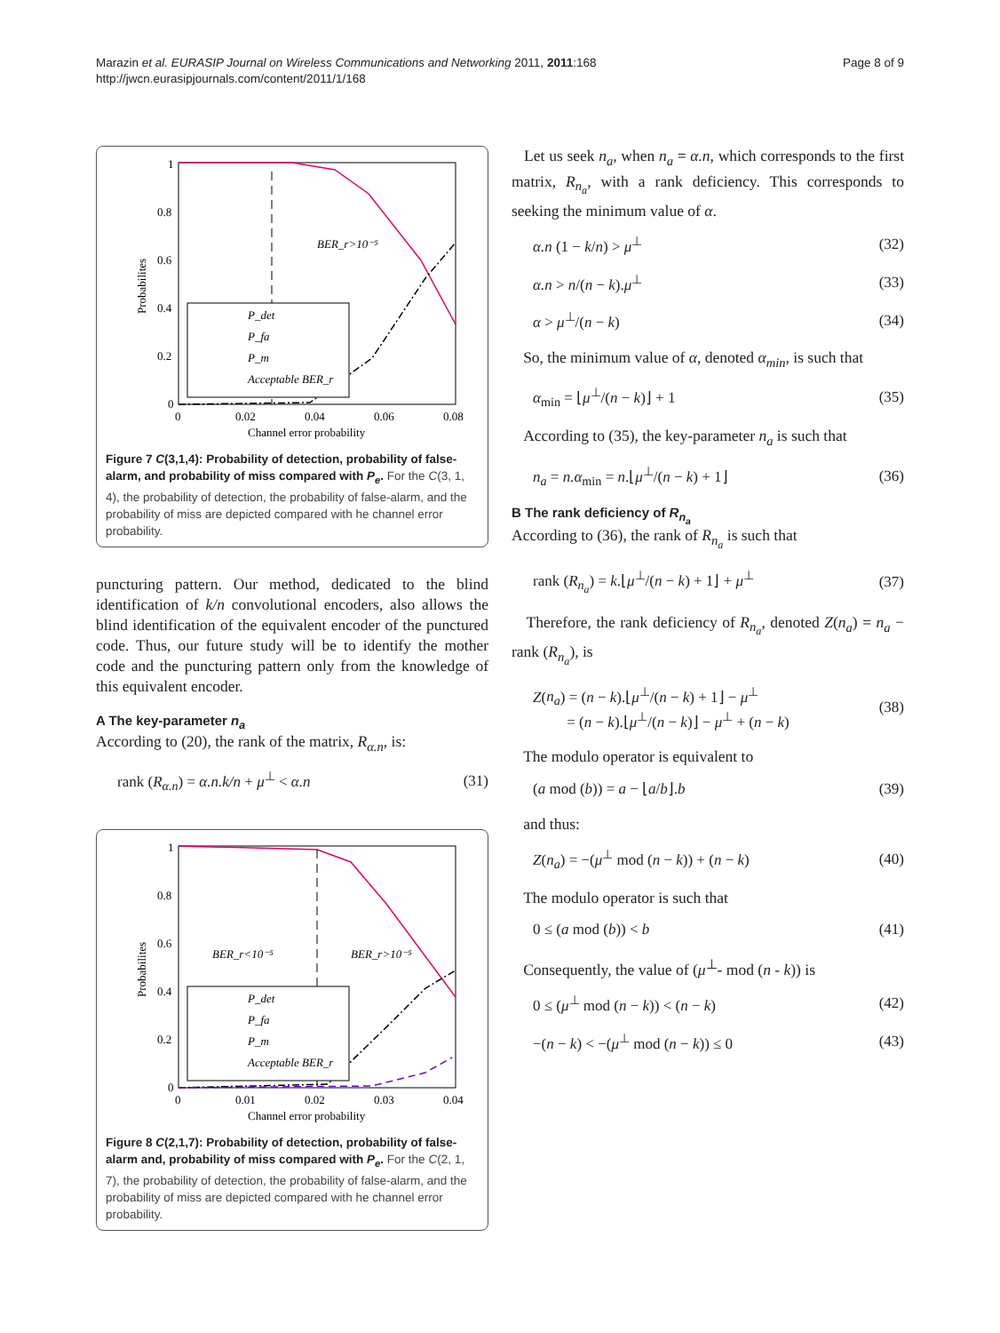Marazin et al. EURASIP Journal on Wireless Communications and Networking 2011, 2011:168
http://jwcn.eurasipjournals.com/content/2011/1/168
Page 8 of 9
1
0.8
0.6
0.4
0.2
0
0
0.02
0.04
0.06
0.08
Channel error probability
Probabilites
BER_r>10⁻⁵
P_det
P_fa
P_m
Acceptable BER_r
Figure 7 C(3,1,4): Probability of detection, probability of false-alarm, and probability of miss compared with P<sub>e</sub>. For the C(3, 1, 4), the probability of detection, the probability of false-alarm, and the probability of miss are depicted compared with he channel error probability.
puncturing pattern. Our method, dedicated to the blind identification of k/n convolutional encoders, also allows the blind identification of the equivalent encoder of the punctured code. Thus, our future study will be to identify the mother code and the puncturing pattern only from the knowledge of this equivalent encoder.
A The key-parameter n<sub>a</sub>
According to (20), the rank of the matrix, R<sub>α.n</sub>, is:
rank (R<sub>α.n</sub>) = α.n.k/n + μ<sup>⊥</sup> < α.n (31)
1
0.8
0.6
0.4
0.2
0
0
0.01
0.02
0.03
0.04
Channel error probability
Probabilites
BER_r<10⁻⁵
BER_r>10⁻⁵
P_det
P_fa
P_m
Acceptable BER_r
Figure 8 C(2,1,7): Probability of detection, probability of false-alarm and, probability of miss compared with P<sub>e</sub>. For the C(2, 1, 7), the probability of detection, the probability of false-alarm, and the probability of miss are depicted compared with he channel error probability.
Let us seek n<sub>a</sub>, when n<sub>a</sub> = α.n, which corresponds to the first matrix, R<sub>n<sub>a</sub></sub>, with a rank deficiency. This corresponds to seeking the minimum value of α.
α.n (1 − k/n) > μ<sup>⊥</sup> (32)
α.n > n/(n − k).μ<sup>⊥</sup> (33)
α > μ<sup>⊥</sup>/(n − k) (34)
So, the minimum value of α, denoted α<sub>min</sub>, is such that
α<sub>min</sub> = ⌊μ<sup>⊥</sup>/(n − k)⌋ + 1 (35)
According to (35), the key-parameter n<sub>a</sub> is such that
n<sub>a</sub> = n.α<sub>min</sub> = n.⌊μ<sup>⊥</sup>/(n − k) + 1⌋ (36)
B The rank deficiency of R<sub>n<sub>a</sub></sub>
According to (36), the rank of R<sub>n<sub>a</sub></sub> is such that
rank (R<sub>n<sub>a</sub></sub>) = k.⌊μ<sup>⊥</sup>/(n − k) + 1⌋ + μ<sup>⊥</sup> (37)
Therefore, the rank deficiency of R<sub>n<sub>a</sub></sub>, denoted Z(n<sub>a</sub>) = n<sub>a</sub> − rank (R<sub>n<sub>a</sub></sub>), is
Z(n<sub>a</sub>) = (n − k).⌊μ<sup>⊥</sup>/(n − k) + 1⌋ − μ<sup>⊥</sup>
= (n − k).⌊μ<sup>⊥</sup>/(n − k)⌋ − μ<sup>⊥</sup> + (n − k) (38)
The modulo operator is equivalent to
(a mod (b)) = a − ⌊a/b⌋.b (39)
and thus:
Z(n<sub>a</sub>) = −(μ<sup>⊥</sup> mod (n − k)) + (n − k) (40)
The modulo operator is such that
0 ≤ (a mod (b)) < b (41)
Consequently, the value of (μ<sup>⊥</sup>- mod (n - k)) is
0 ≤ (μ<sup>⊥</sup> mod (n − k)) < (n − k) (42)
−(n − k) < −(μ<sup>⊥</sup> mod (n − k)) ≤ 0 (43)